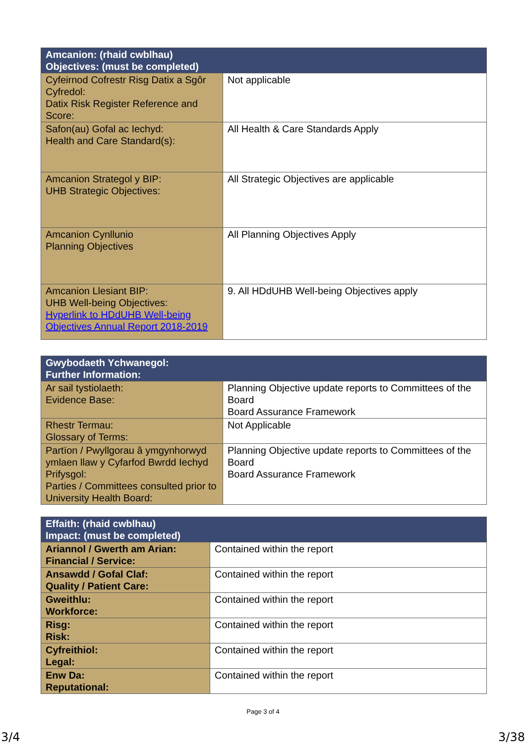| Amcanion: (rhaid cwblhau) Objectives: (must be completed) | |
| --- | --- |
| Cyfeirnod Cofrestr Risg Datix a Sgôr Cyfredol: Datix Risk Register Reference and Score: | Not applicable |
| Safon(au) Gofal ac Iechyd: Health and Care Standard(s): | All Health & Care Standards Apply |
| Amcanion Strategol y BIP: UHB Strategic Objectives: | All Strategic Objectives are applicable |
| Amcanion Cynllunio Planning Objectives | All Planning Objectives Apply |
| Amcanion Llesiant BIP: UHB Well-being Objectives: Hyperlink to HDdUHB Well-being Objectives Annual Report 2018-2019 | 9. All HDdUHB Well-being Objectives apply |
| Gwybodaeth Ychwanegol: Further Information: | |
| --- | --- |
| Ar sail tystiolaeth: Evidence Base: | Planning Objective update reports to Committees of the Board Board Assurance Framework |
| Rhestr Termau: Glossary of Terms: | Not Applicable |
| Partïon / Pwyllgorau â ymgynhorwyd ymlaen llaw y Cyfarfod Bwrdd Iechyd Prifysgol: Parties / Committees consulted prior to University Health Board: | Planning Objective update reports to Committees of the Board Board Assurance Framework |
| Effaith: (rhaid cwblhau) Impact: (must be completed) | |
| --- | --- |
| Ariannol / Gwerth am Arian: Financial / Service: | Contained within the report |
| Ansawdd / Gofal Claf: Quality / Patient Care: | Contained within the report |
| Gweithlu: Workforce: | Contained within the report |
| Risg: Risk: | Contained within the report |
| Cyfreithiol: Legal: | Contained within the report |
| Enw Da: Reputational: | Contained within the report |
Page 3 of 4
3/4 3/38